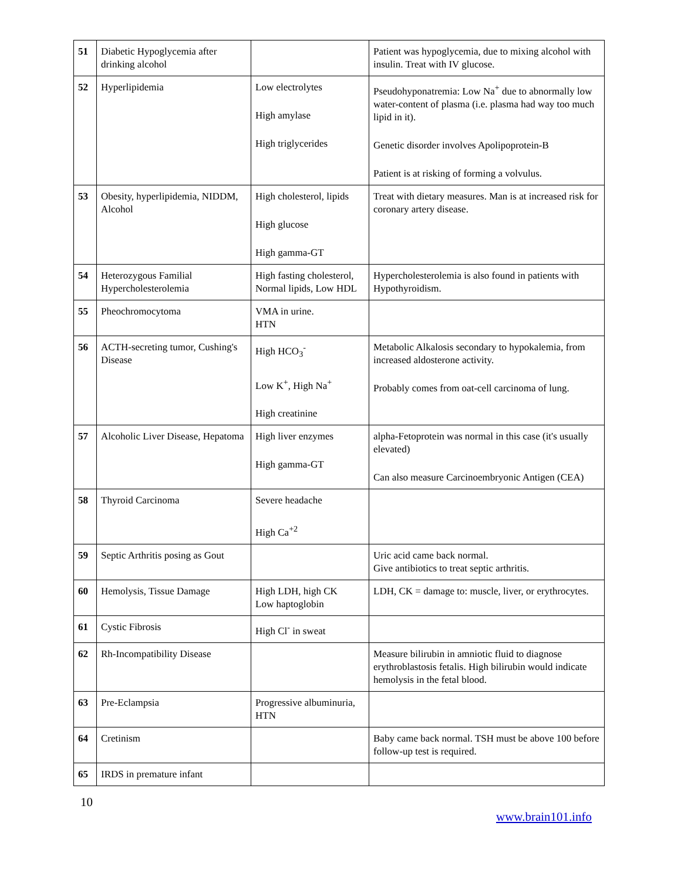| 51 | Diabetic Hypoglycemia after drinking alcohol | | Patient was hypoglycemia, due to mixing alcohol with insulin. Treat with IV glucose. |
| 52 | Hyperlipidemia | Low electrolytes High amylase High triglycerides | Pseudohyponatremia: Low Na<sup>+</sup> due to abnormally low water-content of plasma (i.e. plasma had way too much lipid in it). Genetic disorder involves Apolipoprotein-B Patient is at risking of forming a volvulus. |
| 53 | Obesity, hyperlipidemia, NIDDM, Alcohol | High cholesterol, lipids High glucose High gamma-GT | Treat with dietary measures. Man is at increased risk for coronary artery disease. |
| 54 | Heterozygous Familial Hypercholesterolemia | High fasting cholesterol, Normal lipids, Low HDL | Hypercholesterolemia is also found in patients with Hypothyroidism. |
| 55 | Pheochromocytoma | VMA in urine. HTN | |
| 56 | ACTH-secreting tumor, Cushing's Disease | High HCO<sub>3</sub><sup>-</sup> Low K<sup>+</sup>, High Na<sup>+</sup> High creatinine | Metabolic Alkalosis secondary to hypokalemia, from increased aldosterone activity. Probably comes from oat-cell carcinoma of lung. |
| 57 | Alcoholic Liver Disease, Hepatoma | High liver enzymes High gamma-GT | alpha-Fetoprotein was normal in this case (it's usually elevated) Can also measure Carcinoembryonic Antigen (CEA) |
| 58 | Thyroid Carcinoma | Severe headache High Ca<sup>+2</sup> | |
| 59 | Septic Arthritis posing as Gout | | Uric acid came back normal. Give antibiotics to treat septic arthritis. |
| 60 | Hemolysis, Tissue Damage | High LDH, high CK Low haptoglobin | LDH, CK = damage to: muscle, liver, or erythrocytes. |
| 61 | Cystic Fibrosis | High Cl<sup>-</sup> in sweat | |
| 62 | Rh-Incompatibility Disease | | Measure bilirubin in amniotic fluid to diagnose erythroblastosis fetalis. High bilirubin would indicate hemolysis in the fetal blood. |
| 63 | Pre-Eclampsia | Progressive albuminuria, HTN | |
| 64 | Cretinism | | Baby came back normal. TSH must be above 100 before follow-up test is required. |
| 65 | IRDS in premature infant | | |
10
www.brain101.info